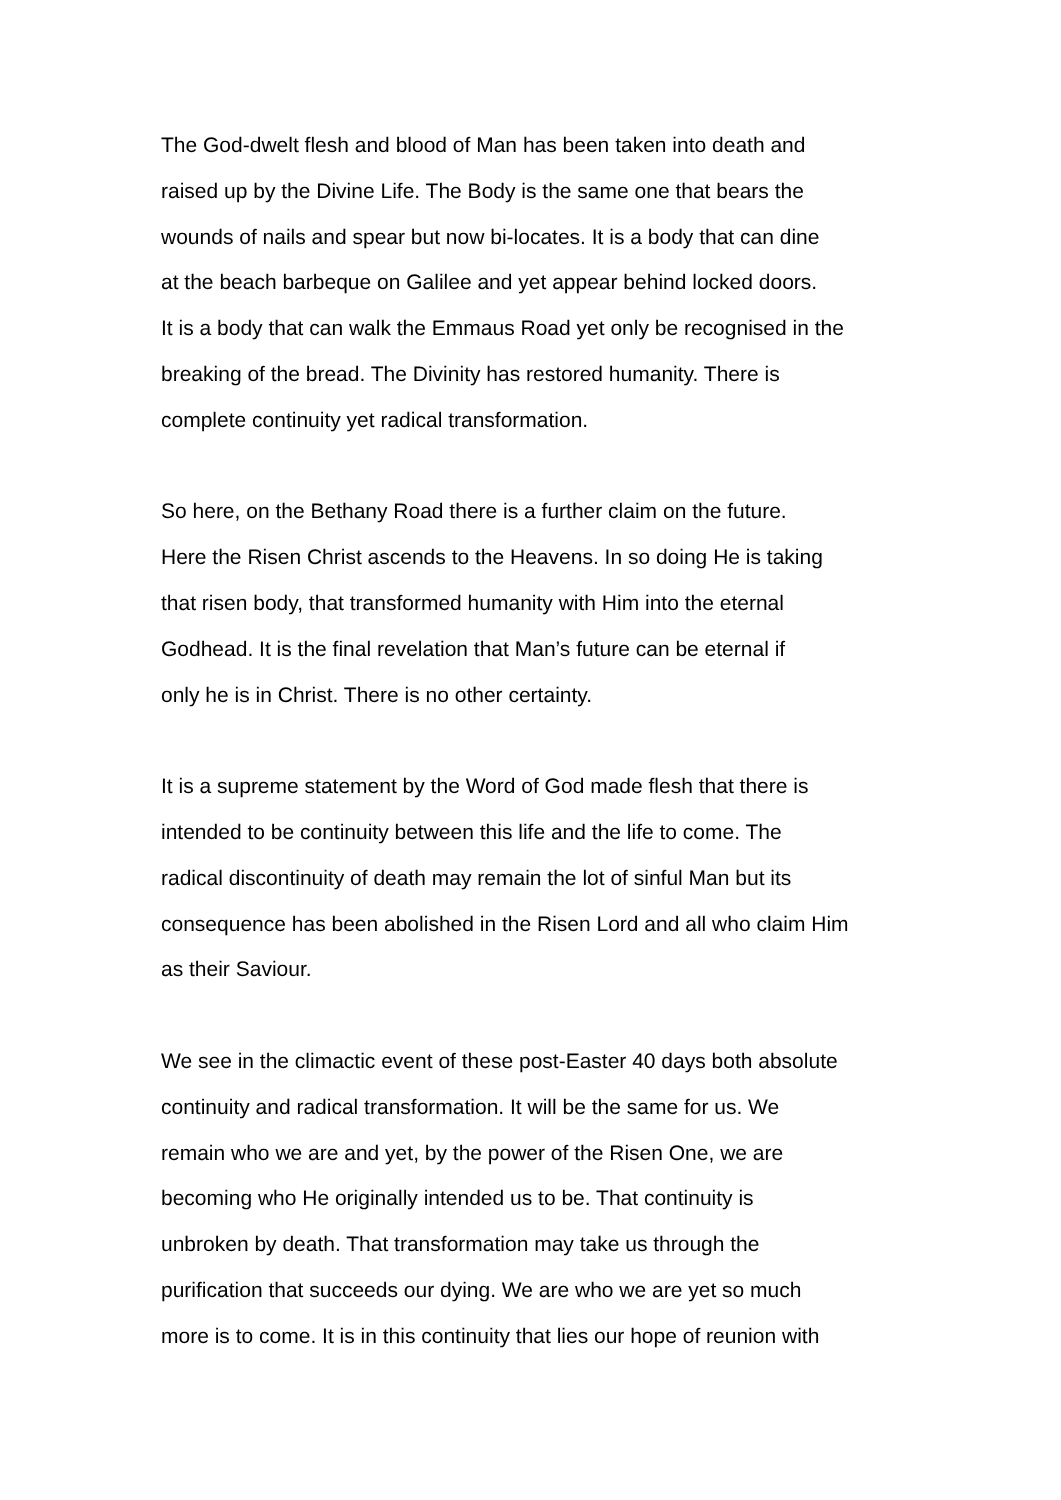The God-dwelt flesh and blood of Man has been taken into death and
raised up by the Divine Life. The Body is the same one that bears the
wounds of nails and spear but now bi-locates. It is a body that can dine
at the beach barbeque on Galilee and yet appear behind locked doors.
It is a body that can walk the Emmaus Road yet only be recognised in the
breaking of the bread. The Divinity has restored humanity. There is
complete continuity yet radical transformation.
So here, on the Bethany Road there is a further claim on the future.
Here the Risen Christ ascends to the Heavens. In so doing He is taking
that risen body, that transformed humanity with Him into the eternal
Godhead. It is the final revelation that Man’s future can be eternal if
only he is in Christ. There is no other certainty.
It is a supreme statement by the Word of God made flesh that there is
intended to be continuity between this life and the life to come. The
radical discontinuity of death may remain the lot of sinful Man but its
consequence has been abolished in the Risen Lord and all who claim Him
as their Saviour.
We see in the climactic event of these post-Easter 40 days both absolute
continuity and radical transformation. It will be the same for us. We
remain who we are and yet, by the power of the Risen One, we are
becoming who He originally intended us to be. That continuity is
unbroken by death. That transformation may take us through the
purification that succeeds our dying. We are who we are yet so much
more is to come. It is in this continuity that lies our hope of reunion with